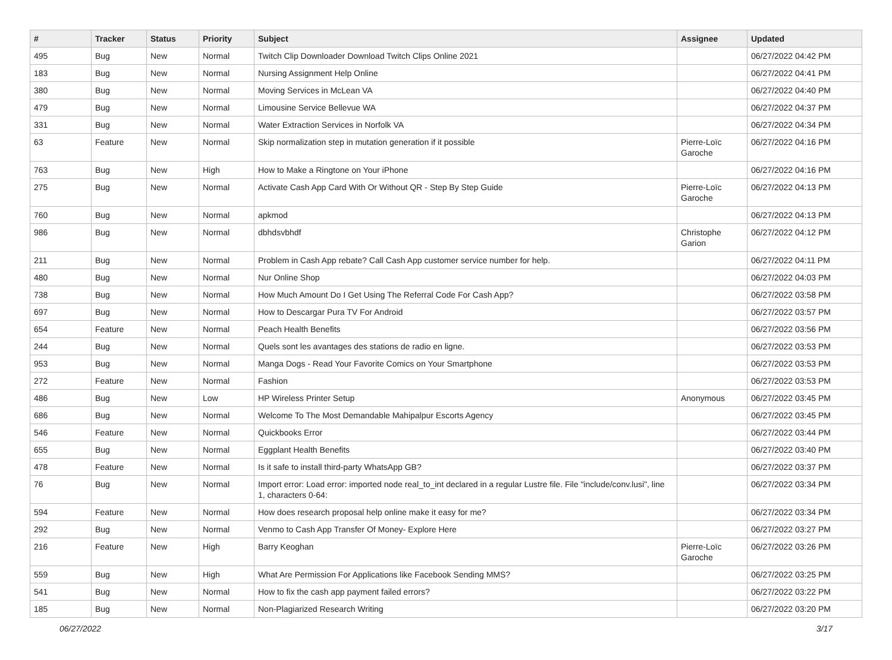| # | Tracker | Status | Priority | Subject | Assignee | Updated |
| --- | --- | --- | --- | --- | --- | --- |
| 495 | Bug | New | Normal | Twitch Clip Downloader Download Twitch Clips Online 2021 | | 06/27/2022 04:42 PM |
| 183 | Bug | New | Normal | Nursing Assignment Help Online | | 06/27/2022 04:41 PM |
| 380 | Bug | New | Normal | Moving Services in McLean VA | | 06/27/2022 04:40 PM |
| 479 | Bug | New | Normal | Limousine Service Bellevue WA | | 06/27/2022 04:37 PM |
| 331 | Bug | New | Normal | Water Extraction Services in Norfolk VA | | 06/27/2022 04:34 PM |
| 63 | Feature | New | Normal | Skip normalization step in mutation generation if it possible | Pierre-Loïc Garoche | 06/27/2022 04:16 PM |
| 763 | Bug | New | High | How to Make a Ringtone on Your iPhone | | 06/27/2022 04:16 PM |
| 275 | Bug | New | Normal | Activate Cash App Card With Or Without QR - Step By Step Guide | Pierre-Loïc Garoche | 06/27/2022 04:13 PM |
| 760 | Bug | New | Normal | apkmod | | 06/27/2022 04:13 PM |
| 986 | Bug | New | Normal | dbhdsvbhdf | Christophe Garion | 06/27/2022 04:12 PM |
| 211 | Bug | New | Normal | Problem in Cash App rebate? Call Cash App customer service number for help. | | 06/27/2022 04:11 PM |
| 480 | Bug | New | Normal | Nur Online Shop | | 06/27/2022 04:03 PM |
| 738 | Bug | New | Normal | How Much Amount Do I Get Using The Referral Code For Cash App? | | 06/27/2022 03:58 PM |
| 697 | Bug | New | Normal | How to Descargar Pura TV For Android | | 06/27/2022 03:57 PM |
| 654 | Feature | New | Normal | Peach Health Benefits | | 06/27/2022 03:56 PM |
| 244 | Bug | New | Normal | Quels sont les avantages des stations de radio en ligne. | | 06/27/2022 03:53 PM |
| 953 | Bug | New | Normal | Manga Dogs - Read Your Favorite Comics on Your Smartphone | | 06/27/2022 03:53 PM |
| 272 | Feature | New | Normal | Fashion | | 06/27/2022 03:53 PM |
| 486 | Bug | New | Low | HP Wireless Printer Setup | Anonymous | 06/27/2022 03:45 PM |
| 686 | Bug | New | Normal | Welcome To The Most Demandable Mahipalpur Escorts Agency | | 06/27/2022 03:45 PM |
| 546 | Feature | New | Normal | Quickbooks Error | | 06/27/2022 03:44 PM |
| 655 | Bug | New | Normal | Eggplant Health Benefits | | 06/27/2022 03:40 PM |
| 478 | Feature | New | Normal | Is it safe to install third-party WhatsApp GB? | | 06/27/2022 03:37 PM |
| 76 | Bug | New | Normal | Import error: Load error: imported node real_to_int declared in a regular Lustre file. File "include/conv.lusi", line 1, characters 0-64: | | 06/27/2022 03:34 PM |
| 594 | Feature | New | Normal | How does research proposal help online make it easy for me? | | 06/27/2022 03:34 PM |
| 292 | Bug | New | Normal | Venmo to Cash App Transfer Of Money- Explore Here | | 06/27/2022 03:27 PM |
| 216 | Feature | New | High | Barry Keoghan | Pierre-Loïc Garoche | 06/27/2022 03:26 PM |
| 559 | Bug | New | High | What Are Permission For Applications like Facebook Sending MMS? | | 06/27/2022 03:25 PM |
| 541 | Bug | New | Normal | How to fix the cash app payment failed errors? | | 06/27/2022 03:22 PM |
| 185 | Bug | New | Normal | Non-Plagiarized Research Writing | | 06/27/2022 03:20 PM |
06/27/2022 3/17